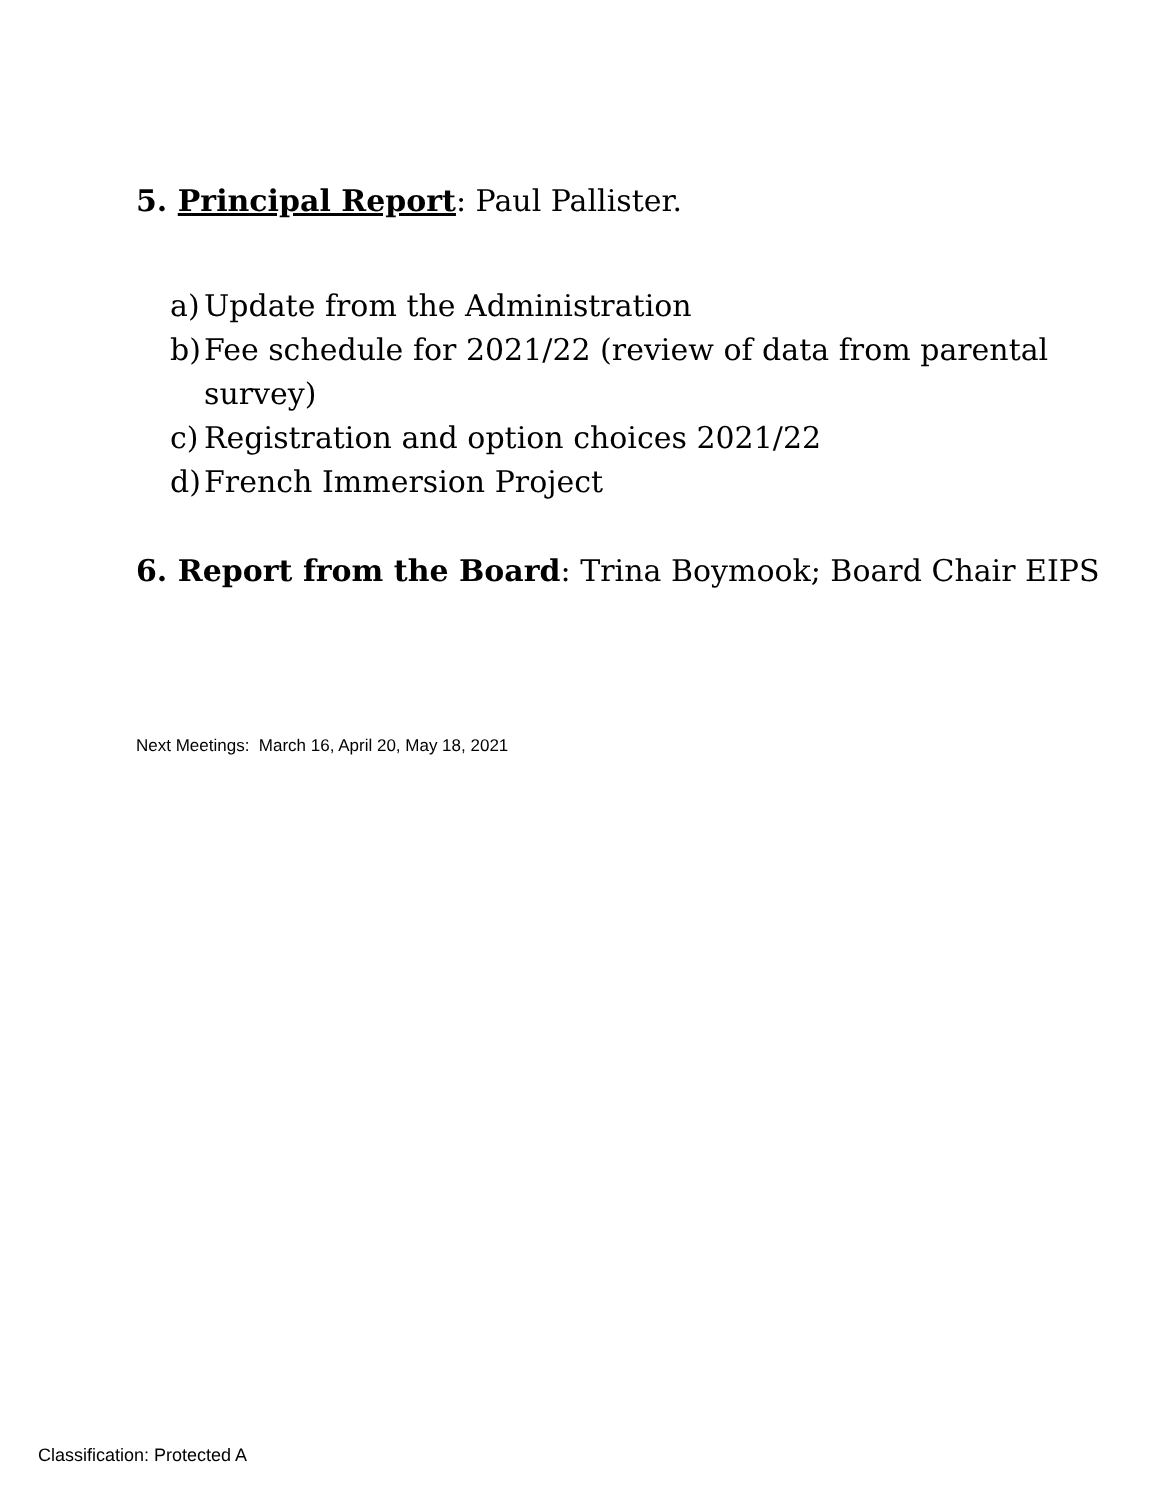5. Principal Report: Paul Pallister.
a) Update from the Administration
b) Fee schedule for 2021/22 (review of data from parental
survey)
c) Registration and option choices 2021/22
d) French Immersion Project
6. Report from the Board: Trina Boymook; Board Chair EIPS
Next Meetings: March 16, April 20, May 18, 2021
Classification: Protected A